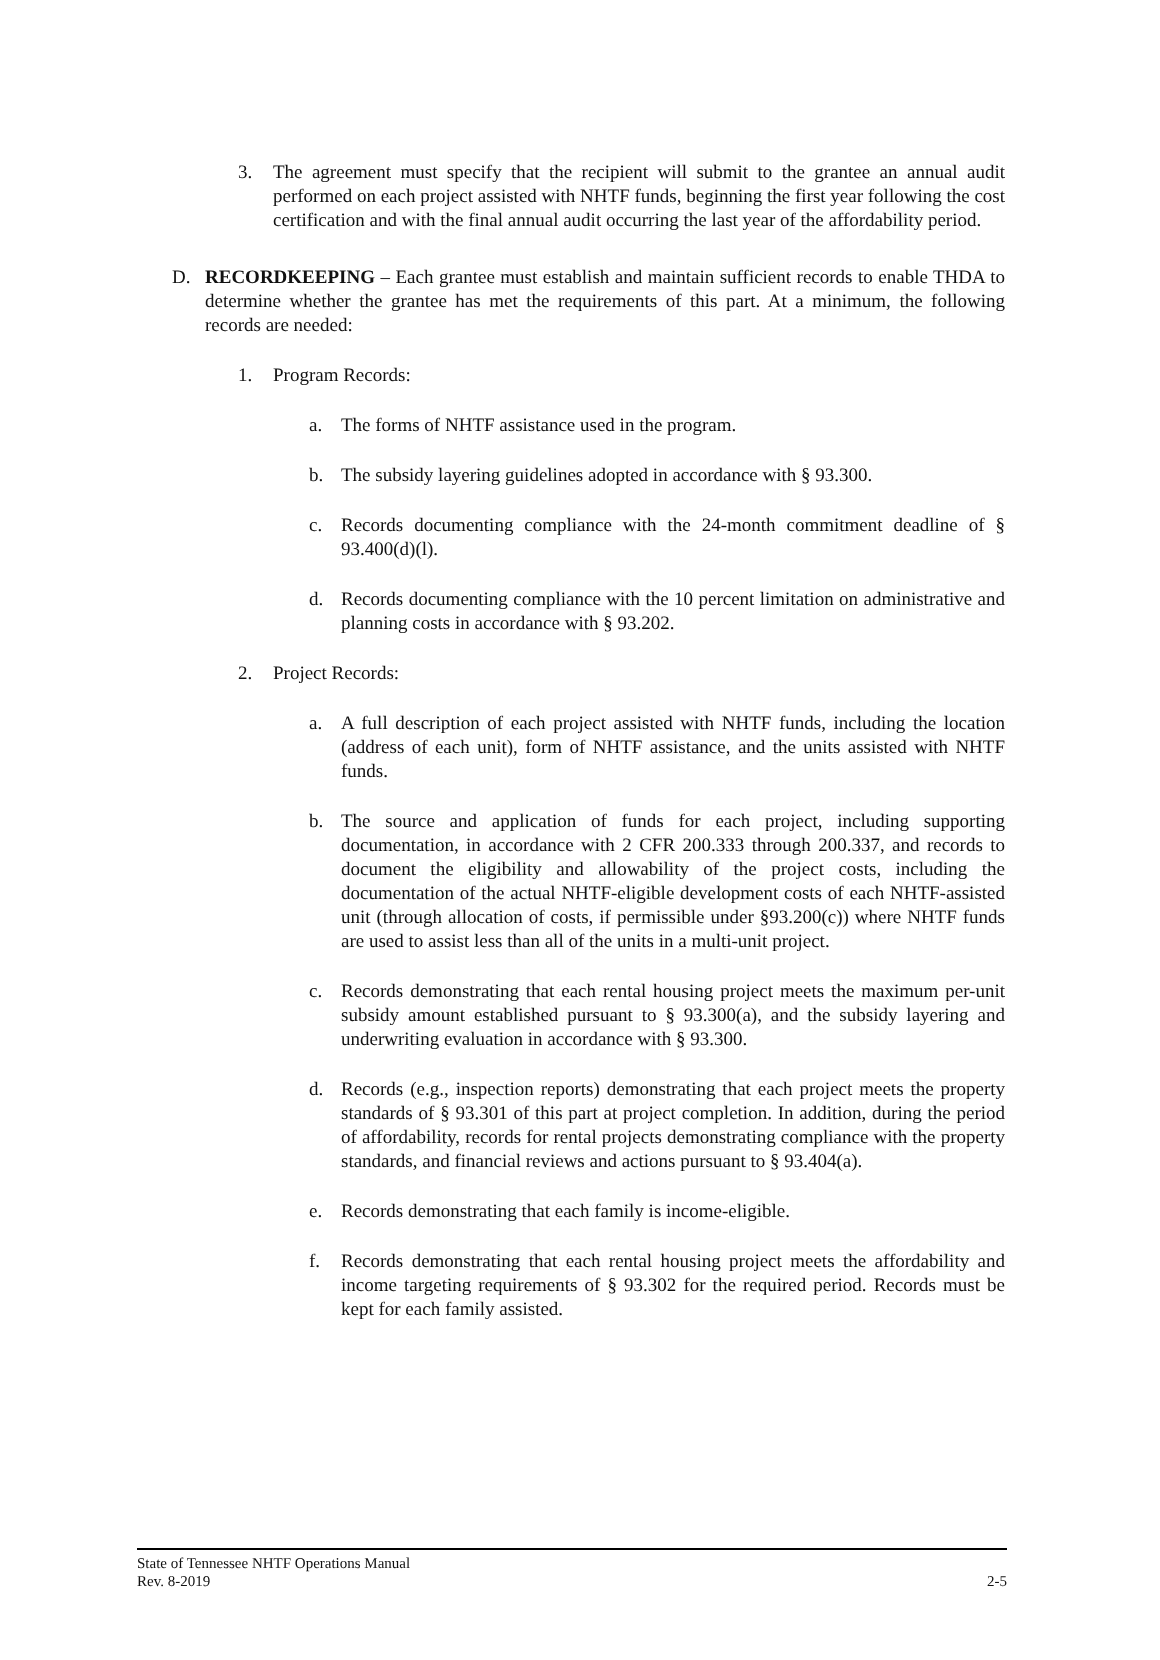3. The agreement must specify that the recipient will submit to the grantee an annual audit performed on each project assisted with NHTF funds, beginning the first year following the cost certification and with the final annual audit occurring the last year of the affordability period.
D. RECORDKEEPING – Each grantee must establish and maintain sufficient records to enable THDA to determine whether the grantee has met the requirements of this part. At a minimum, the following records are needed:
1. Program Records:
a. The forms of NHTF assistance used in the program.
b. The subsidy layering guidelines adopted in accordance with § 93.300.
c. Records documenting compliance with the 24-month commitment deadline of § 93.400(d)(l).
d. Records documenting compliance with the 10 percent limitation on administrative and planning costs in accordance with § 93.202.
2. Project Records:
a. A full description of each project assisted with NHTF funds, including the location (address of each unit), form of NHTF assistance, and the units assisted with NHTF funds.
b. The source and application of funds for each project, including supporting documentation, in accordance with 2 CFR 200.333 through 200.337, and records to document the eligibility and allowability of the project costs, including the documentation of the actual NHTF-eligible development costs of each NHTF-assisted unit (through allocation of costs, if permissible under §93.200(c)) where NHTF funds are used to assist less than all of the units in a multi-unit project.
c. Records demonstrating that each rental housing project meets the maximum per-unit subsidy amount established pursuant to § 93.300(a), and the subsidy layering and underwriting evaluation in accordance with § 93.300.
d. Records (e.g., inspection reports) demonstrating that each project meets the property standards of § 93.301 of this part at project completion. In addition, during the period of affordability, records for rental projects demonstrating compliance with the property standards, and financial reviews and actions pursuant to § 93.404(a).
e. Records demonstrating that each family is income-eligible.
f. Records demonstrating that each rental housing project meets the affordability and income targeting requirements of § 93.302 for the required period. Records must be kept for each family assisted.
State of Tennessee NHTF Operations Manual
Rev. 8-2019 2-5